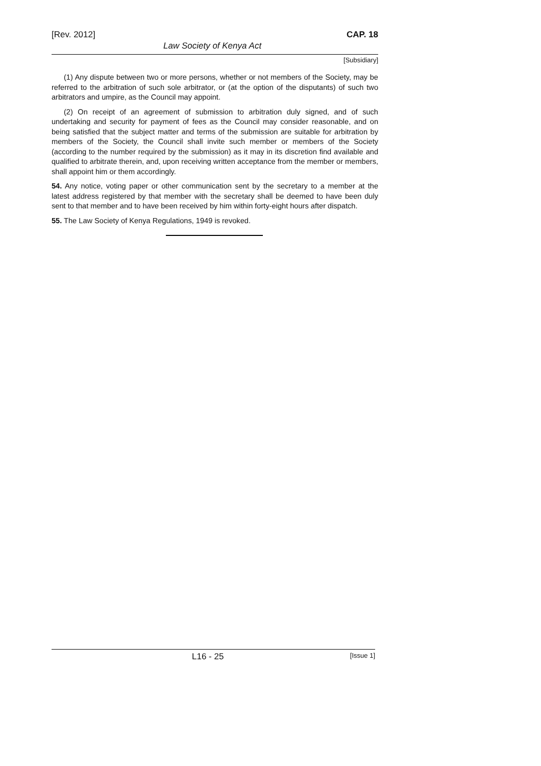[Rev. 2012] CAP. 18
Law Society of Kenya Act
[Subsidiary]
(1) Any dispute between two or more persons, whether or not members of the Society, may be referred to the arbitration of such sole arbitrator, or (at the option of the disputants) of such two arbitrators and umpire, as the Council may appoint.
(2) On receipt of an agreement of submission to arbitration duly signed, and of such undertaking and security for payment of fees as the Council may consider reasonable, and on being satisfied that the subject matter and terms of the submission are suitable for arbitration by members of the Society, the Council shall invite such member or members of the Society (according to the number required by the submission) as it may in its discretion find available and qualified to arbitrate therein, and, upon receiving written acceptance from the member or members, shall appoint him or them accordingly.
54. Any notice, voting paper or other communication sent by the secretary to a member at the latest address registered by that member with the secretary shall be deemed to have been duly sent to that member and to have been received by him within forty-eight hours after dispatch.
55. The Law Society of Kenya Regulations, 1949 is revoked.
L16 - 25 [Issue 1]